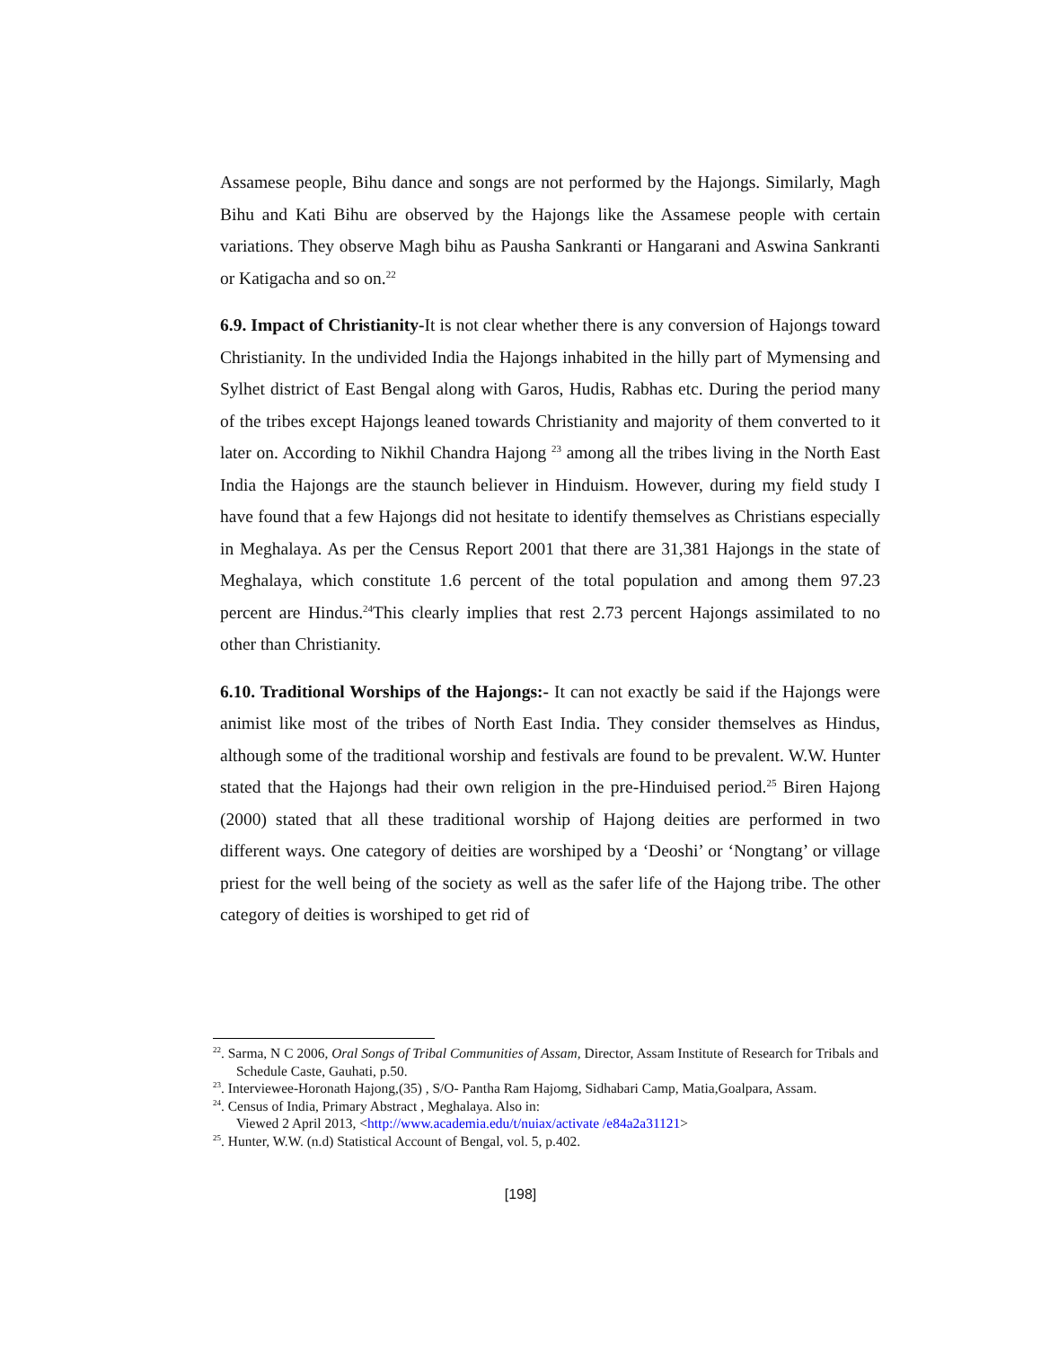Assamese people, Bihu dance and songs are not performed by the Hajongs. Similarly, Magh Bihu and Kati Bihu are observed by the Hajongs like the Assamese people with certain variations. They observe Magh bihu as Pausha Sankranti or Hangarani and Aswina Sankranti or Katigacha and so on.<sup>22</sup>
6.9. Impact of Christianity-It is not clear whether there is any conversion of Hajongs toward Christianity. In the undivided India the Hajongs inhabited in the hilly part of Mymensing and Sylhet district of East Bengal along with Garos, Hudis, Rabhas etc. During the period many of the tribes except Hajongs leaned towards Christianity and majority of them converted to it later on. According to Nikhil Chandra Hajong <sup>23</sup> among all the tribes living in the North East India the Hajongs are the staunch believer in Hinduism. However, during my field study I have found that a few Hajongs did not hesitate to identify themselves as Christians especially in Meghalaya. As per the Census Report 2001 that there are 31,381 Hajongs in the state of Meghalaya, which constitute 1.6 percent of the total population and among them 97.23 percent are Hindus.<sup>24</sup>This clearly implies that rest 2.73 percent Hajongs assimilated to no other than Christianity.
6.10. Traditional Worships of the Hajongs:- It can not exactly be said if the Hajongs were animist like most of the tribes of North East India. They consider themselves as Hindus, although some of the traditional worship and festivals are found to be prevalent. W.W. Hunter stated that the Hajongs had their own religion in the pre-Hinduised period.<sup>25</sup> Biren Hajong (2000) stated that all these traditional worship of Hajong deities are performed in two different ways. One category of deities are worshiped by a ‘Deoshi’ or ‘Nongtang’ or village priest for the well being of the society as well as the safer life of the Hajong tribe. The other category of deities is worshiped to get rid of
<sup>22</sup>. Sarma, N C 2006, Oral Songs of Tribal Communities of Assam, Director, Assam Institute of Research for Tribals and Schedule Caste, Gauhati, p.50.
<sup>23</sup>. Interviewee-Horonath Hajong,(35) , S/O- Pantha Ram Hajomg, Sidhabari Camp, Matia,Goalpara, Assam.
<sup>24</sup>. Census of India, Primary Abstract , Meghalaya. Also in:
Viewed 2 April 2013, <http://www.academia.edu/t/nuiax/activate /e84a2a31121>
<sup>25</sup>. Hunter, W.W. (n.d) Statistical Account of Bengal, vol. 5, p.402.
[198]